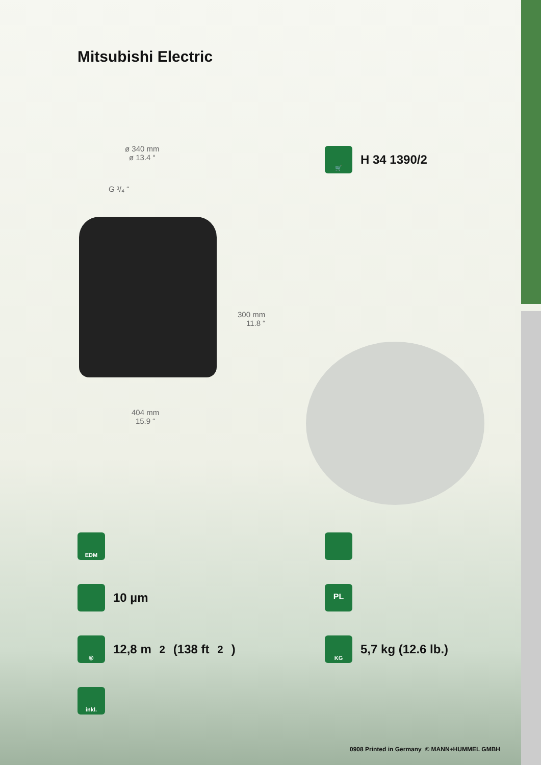Mitsubishi Electric
ø 340 mm
ø 13.4 “
G ³/₄ “
300 mm
11.8 “
404 mm
15.9 “
🛒
H 34 1390/2
EDM
10 µm PL
◎
12,8 m<sup>2</sup> (138 ft<sup>2</sup>)
KG
5,7 kg (12.6 lb.)
inkl.
0908 Printed in Germany © MANN+HUMMEL GMBH